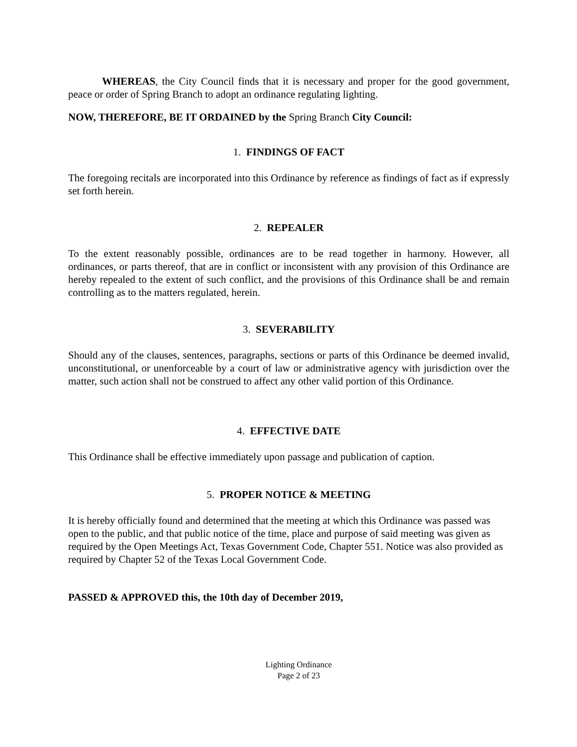WHEREAS, the City Council finds that it is necessary and proper for the good government, peace or order of Spring Branch to adopt an ordinance regulating lighting.
NOW, THEREFORE, BE IT ORDAINED by the Spring Branch City Council:
1. FINDINGS OF FACT
The foregoing recitals are incorporated into this Ordinance by reference as findings of fact as if expressly set forth herein.
2. REPEALER
To the extent reasonably possible, ordinances are to be read together in harmony. However, all ordinances, or parts thereof, that are in conflict or inconsistent with any provision of this Ordinance are hereby repealed to the extent of such conflict, and the provisions of this Ordinance shall be and remain controlling as to the matters regulated, herein.
3. SEVERABILITY
Should any of the clauses, sentences, paragraphs, sections or parts of this Ordinance be deemed invalid, unconstitutional, or unenforceable by a court of law or administrative agency with jurisdiction over the matter, such action shall not be construed to affect any other valid portion of this Ordinance.
4. EFFECTIVE DATE
This Ordinance shall be effective immediately upon passage and publication of caption.
5. PROPER NOTICE & MEETING
It is hereby officially found and determined that the meeting at which this Ordinance was passed was open to the public, and that public notice of the time, place and purpose of said meeting was given as required by the Open Meetings Act, Texas Government Code, Chapter 551. Notice was also provided as required by Chapter 52 of the Texas Local Government Code.
PASSED & APPROVED this, the 10th day of December 2019,
Lighting Ordinance
Page 2 of 23